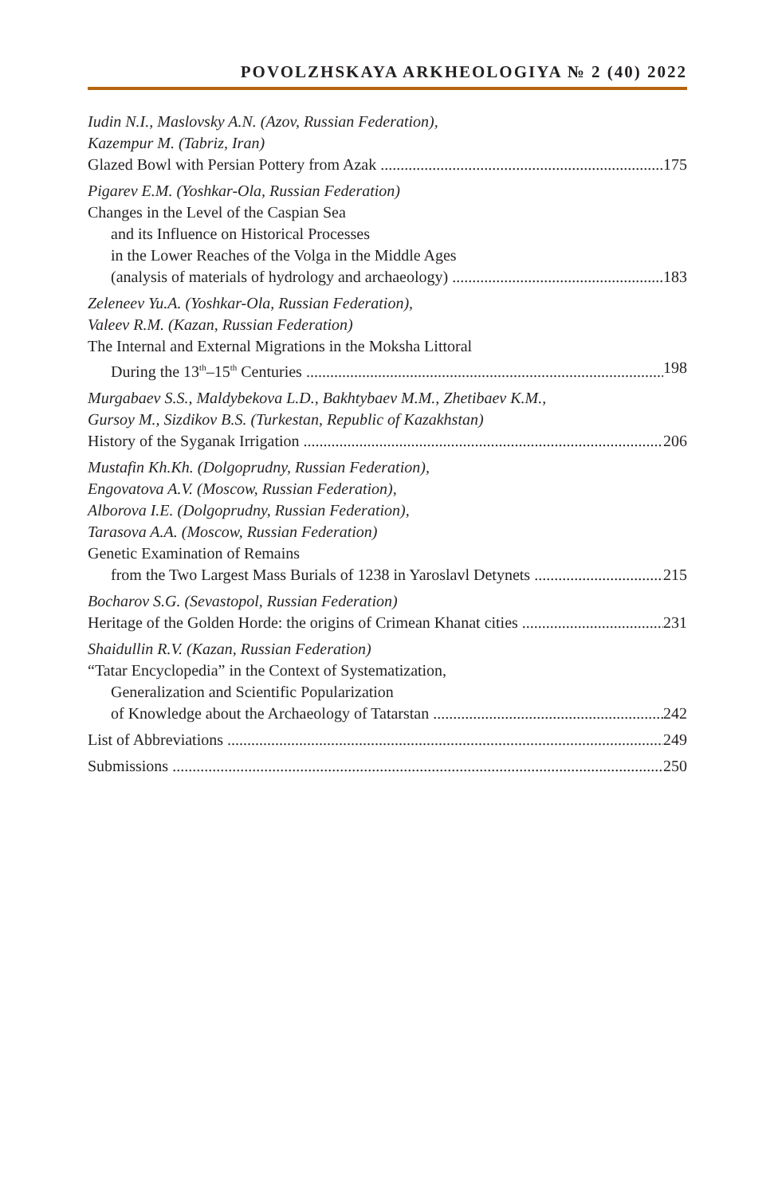POVOLZHSKAYA ARKHEOLOGIYA № 2 (40) 2022
Iudin N.I., Maslovsky A.N. (Azov, Russian Federation),
Kazempur M. (Tabriz, Iran)
Glazed Bowl with Persian Pottery from Azak 175
Pigarev E.M. (Yoshkar-Ola, Russian Federation)
Changes in the Level of the Caspian Sea
and its Influence on Historical Processes
in the Lower Reaches of the Volga in the Middle Ages
(analysis of materials of hydrology and archaeology) 183
Zeleneev Yu.A. (Yoshkar-Ola, Russian Federation),
Valeev R.M. (Kazan, Russian Federation)
The Internal and External Migrations in the Moksha Littoral
During the 13<sup>th</sup>–15<sup>th</sup> Centuries 198
Murgabaev S.S., Maldybekova L.D., Bakhtybaev M.M., Zhetibaev K.M.,
Gursoy M., Sizdikov B.S. (Turkestan, Republic of Kazakhstan)
History of the Syganak Irrigation 206
Mustafin Kh.Kh. (Dolgoprudny, Russian Federation),
Engovatova A.V. (Moscow, Russian Federation),
Alborova I.E. (Dolgoprudny, Russian Federation),
Tarasova A.A. (Moscow, Russian Federation)
Genetic Examination of Remains
from the Two Largest Mass Burials of 1238 in Yaroslavl Detynets 215
Bocharov S.G. (Sevastopol, Russian Federation)
Heritage of the Golden Horde: the origins of Crimean Khanat cities 231
Shaidullin R.V. (Kazan, Russian Federation)
“Tatar Encyclopedia” in the Context of Systematization,
Generalization and Scientific Popularization
of Knowledge about the Archaeology of Tatarstan 242
List of Abbreviations 249
Submissions 250